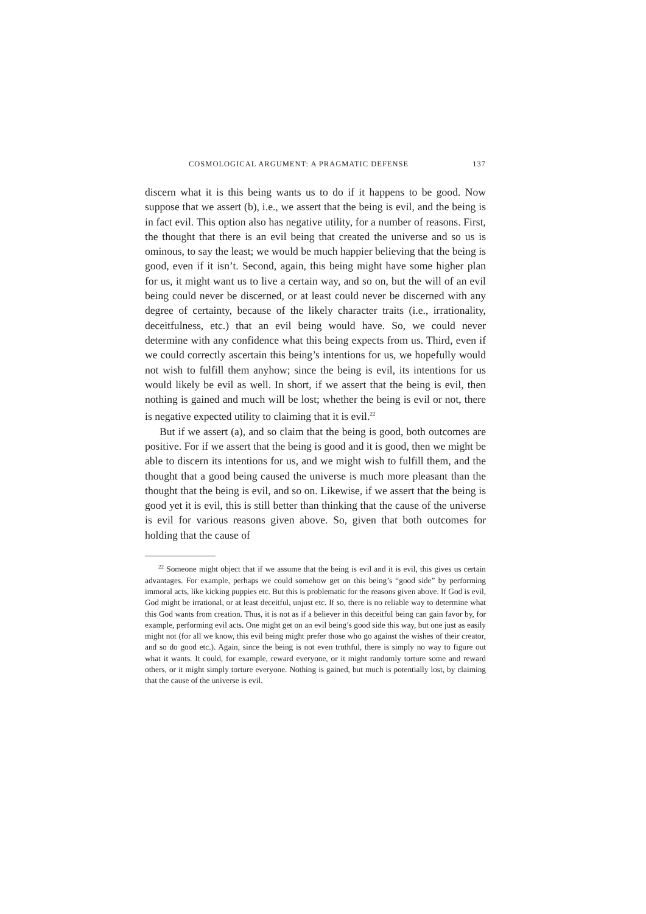COSMOLOGICAL ARGUMENT: A PRAGMATIC DEFENSE 137
discern what it is this being wants us to do if it happens to be good. Now suppose that we assert (b), i.e., we assert that the being is evil, and the being is in fact evil. This option also has negative utility, for a number of reasons. First, the thought that there is an evil being that created the universe and so us is ominous, to say the least; we would be much happier believing that the being is good, even if it isn’t. Second, again, this being might have some higher plan for us, it might want us to live a certain way, and so on, but the will of an evil being could never be discerned, or at least could never be discerned with any degree of certainty, because of the likely character traits (i.e., irrationality, deceitfulness, etc.) that an evil being would have. So, we could never determine with any confidence what this being expects from us. Third, even if we could correctly ascertain this being’s intentions for us, we hopefully would not wish to fulfill them anyhow; since the being is evil, its intentions for us would likely be evil as well. In short, if we assert that the being is evil, then nothing is gained and much will be lost; whether the being is evil or not, there is negative expected utility to claiming that it is evil.<sup>22</sup>
But if we assert (a), and so claim that the being is good, both outcomes are positive. For if we assert that the being is good and it is good, then we might be able to discern its intentions for us, and we might wish to fulfill them, and the thought that a good being caused the universe is much more pleasant than the thought that the being is evil, and so on. Likewise, if we assert that the being is good yet it is evil, this is still better than thinking that the cause of the universe is evil for various reasons given above. So, given that both outcomes for holding that the cause of
<sup>22</sup> Someone might object that if we assume that the being is evil and it is evil, this gives us certain advantages. For example, perhaps we could somehow get on this being’s “good side” by performing immoral acts, like kicking puppies etc. But this is problematic for the reasons given above. If God is evil, God might be irrational, or at least deceitful, unjust etc. If so, there is no reliable way to determine what this God wants from creation. Thus, it is not as if a believer in this deceitful being can gain favor by, for example, performing evil acts. One might get on an evil being’s good side this way, but one just as easily might not (for all we know, this evil being might prefer those who go against the wishes of their creator, and so do good etc.). Again, since the being is not even truthful, there is simply no way to figure out what it wants. It could, for example, reward everyone, or it might randomly torture some and reward others, or it might simply torture everyone. Nothing is gained, but much is potentially lost, by claiming that the cause of the universe is evil.